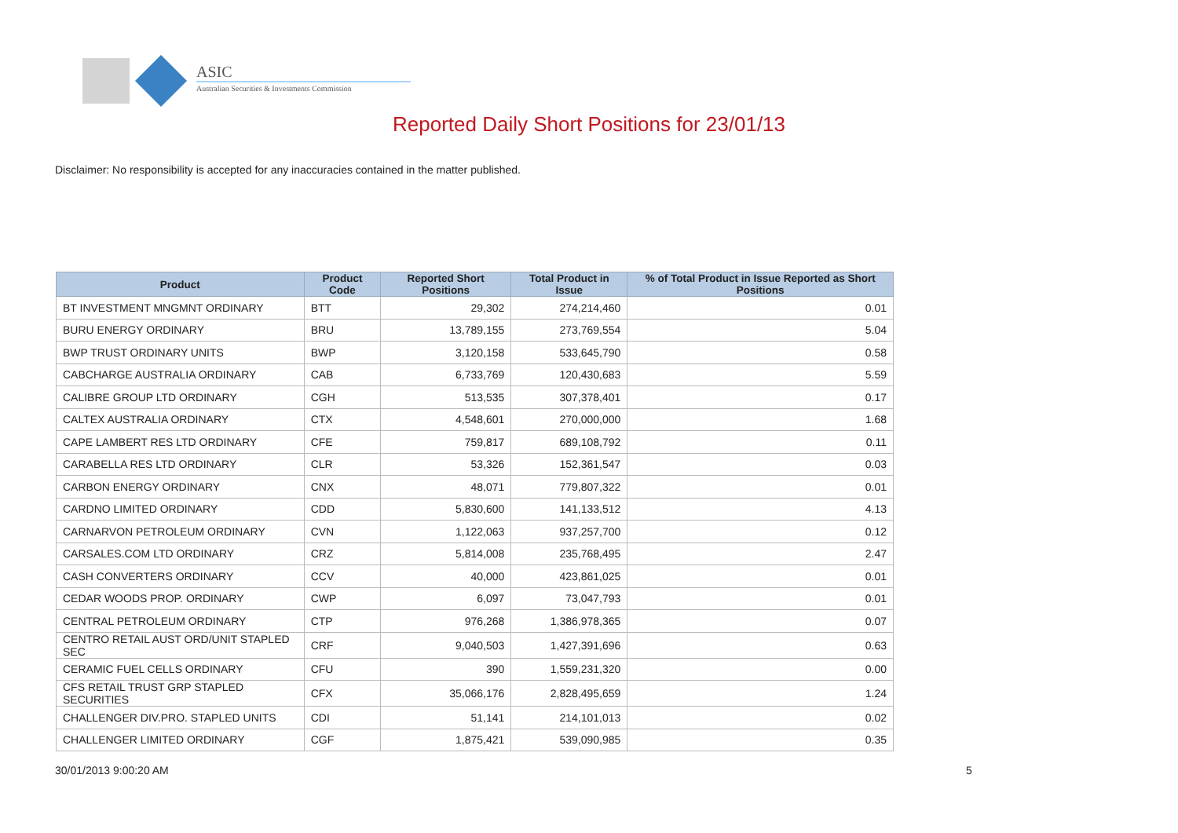ASIC
Australian Securities & Investments Commission
Reported Daily Short Positions for 23/01/13
Disclaimer: No responsibility is accepted for any inaccuracies contained in the matter published.
| Product | Product Code | Reported Short Positions | Total Product in Issue | % of Total Product in Issue Reported as Short Positions |
| --- | --- | --- | --- | --- |
| BT INVESTMENT MNGMNT ORDINARY | BTT | 29,302 | 274,214,460 | 0.01 |
| BURU ENERGY ORDINARY | BRU | 13,789,155 | 273,769,554 | 5.04 |
| BWP TRUST ORDINARY UNITS | BWP | 3,120,158 | 533,645,790 | 0.58 |
| CABCHARGE AUSTRALIA ORDINARY | CAB | 6,733,769 | 120,430,683 | 5.59 |
| CALIBRE GROUP LTD ORDINARY | CGH | 513,535 | 307,378,401 | 0.17 |
| CALTEX AUSTRALIA ORDINARY | CTX | 4,548,601 | 270,000,000 | 1.68 |
| CAPE LAMBERT RES LTD ORDINARY | CFE | 759,817 | 689,108,792 | 0.11 |
| CARABELLA RES LTD ORDINARY | CLR | 53,326 | 152,361,547 | 0.03 |
| CARBON ENERGY ORDINARY | CNX | 48,071 | 779,807,322 | 0.01 |
| CARDNO LIMITED ORDINARY | CDD | 5,830,600 | 141,133,512 | 4.13 |
| CARNARVON PETROLEUM ORDINARY | CVN | 1,122,063 | 937,257,700 | 0.12 |
| CARSALES.COM LTD ORDINARY | CRZ | 5,814,008 | 235,768,495 | 2.47 |
| CASH CONVERTERS ORDINARY | CCV | 40,000 | 423,861,025 | 0.01 |
| CEDAR WOODS PROP. ORDINARY | CWP | 6,097 | 73,047,793 | 0.01 |
| CENTRAL PETROLEUM ORDINARY | CTP | 976,268 | 1,386,978,365 | 0.07 |
| CENTRO RETAIL AUST ORD/UNIT STAPLED SEC | CRF | 9,040,503 | 1,427,391,696 | 0.63 |
| CERAMIC FUEL CELLS ORDINARY | CFU | 390 | 1,559,231,320 | 0.00 |
| CFS RETAIL TRUST GRP STAPLED SECURITIES | CFX | 35,066,176 | 2,828,495,659 | 1.24 |
| CHALLENGER DIV.PRO. STAPLED UNITS | CDI | 51,141 | 214,101,013 | 0.02 |
| CHALLENGER LIMITED ORDINARY | CGF | 1,875,421 | 539,090,985 | 0.35 |
30/01/2013 9:00:20 AM 5